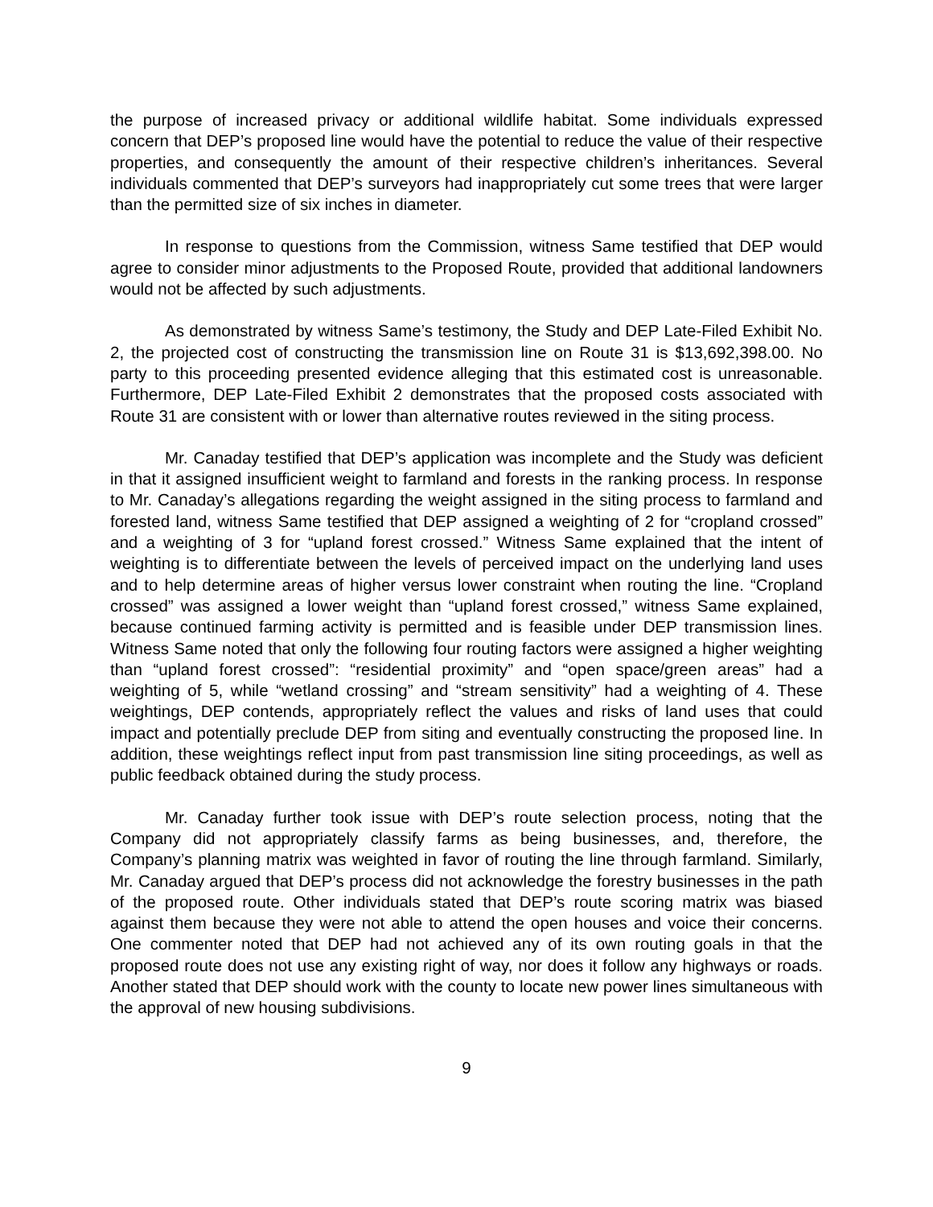the purpose of increased privacy or additional wildlife habitat. Some individuals expressed concern that DEP’s proposed line would have the potential to reduce the value of their respective properties, and consequently the amount of their respective children’s inheritances. Several individuals commented that DEP’s surveyors had inappropriately cut some trees that were larger than the permitted size of six inches in diameter.
In response to questions from the Commission, witness Same testified that DEP would agree to consider minor adjustments to the Proposed Route, provided that additional landowners would not be affected by such adjustments.
As demonstrated by witness Same’s testimony, the Study and DEP Late-Filed Exhibit No. 2, the projected cost of constructing the transmission line on Route 31 is $13,692,398.00. No party to this proceeding presented evidence alleging that this estimated cost is unreasonable. Furthermore, DEP Late-Filed Exhibit 2 demonstrates that the proposed costs associated with Route 31 are consistent with or lower than alternative routes reviewed in the siting process.
Mr. Canaday testified that DEP’s application was incomplete and the Study was deficient in that it assigned insufficient weight to farmland and forests in the ranking process. In response to Mr. Canaday’s allegations regarding the weight assigned in the siting process to farmland and forested land, witness Same testified that DEP assigned a weighting of 2 for “cropland crossed” and a weighting of 3 for “upland forest crossed.” Witness Same explained that the intent of weighting is to differentiate between the levels of perceived impact on the underlying land uses and to help determine areas of higher versus lower constraint when routing the line. “Cropland crossed” was assigned a lower weight than “upland forest crossed,” witness Same explained, because continued farming activity is permitted and is feasible under DEP transmission lines. Witness Same noted that only the following four routing factors were assigned a higher weighting than “upland forest crossed”: “residential proximity” and “open space/green areas” had a weighting of 5, while “wetland crossing” and “stream sensitivity” had a weighting of 4. These weightings, DEP contends, appropriately reflect the values and risks of land uses that could impact and potentially preclude DEP from siting and eventually constructing the proposed line. In addition, these weightings reflect input from past transmission line siting proceedings, as well as public feedback obtained during the study process.
Mr. Canaday further took issue with DEP’s route selection process, noting that the Company did not appropriately classify farms as being businesses, and, therefore, the Company’s planning matrix was weighted in favor of routing the line through farmland. Similarly, Mr. Canaday argued that DEP’s process did not acknowledge the forestry businesses in the path of the proposed route. Other individuals stated that DEP’s route scoring matrix was biased against them because they were not able to attend the open houses and voice their concerns. One commenter noted that DEP had not achieved any of its own routing goals in that the proposed route does not use any existing right of way, nor does it follow any highways or roads. Another stated that DEP should work with the county to locate new power lines simultaneous with the approval of new housing subdivisions.
9